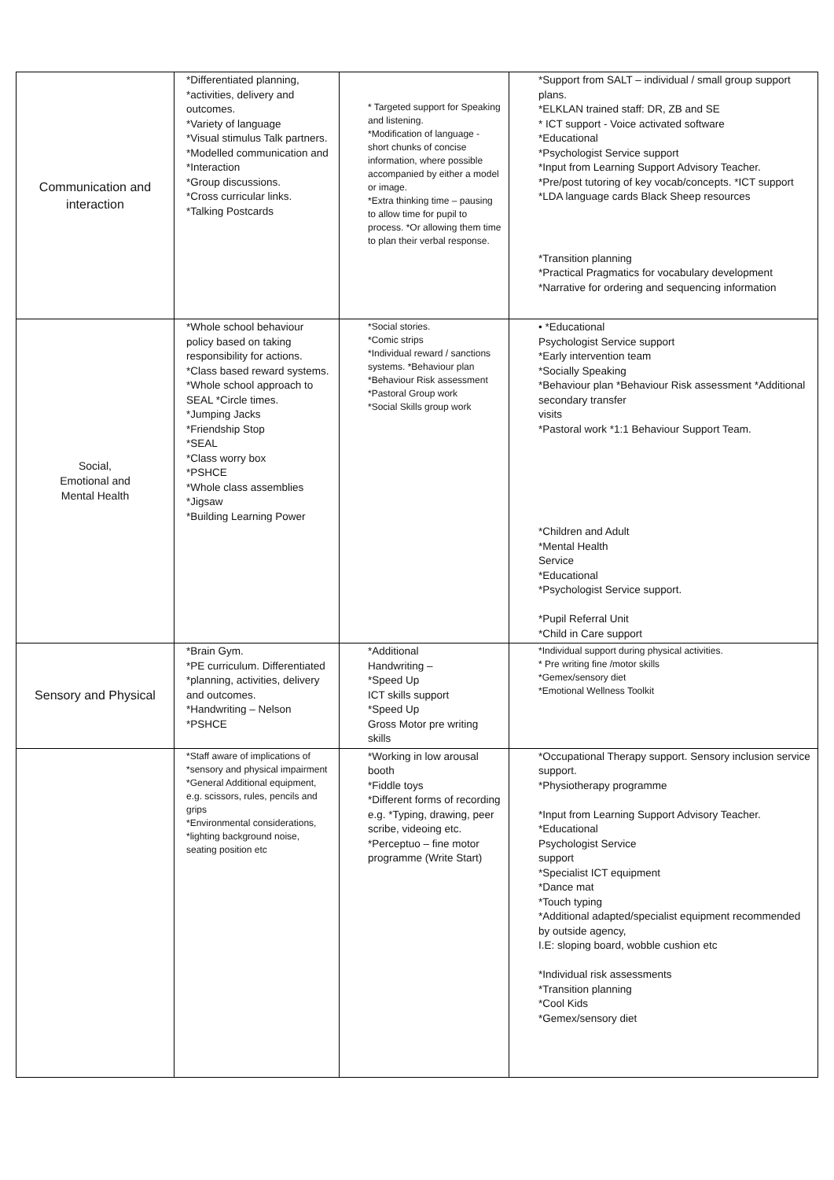| Communication and interaction | *Differentiated planning, *activities, delivery and outcomes. *Variety of language *Visual stimulus Talk partners. *Modelled communication and *Interaction *Group discussions. *Cross curricular links. *Talking Postcards | * Targeted support for Speaking and listening. *Modification of language - short chunks of concise information, where possible accompanied by either a model or image. *Extra thinking time – pausing to allow time for pupil to process. *Or allowing them time to plan their verbal response. | *Support from SALT – individual / small group support plans. *ELKLAN trained staff: DR, ZB and SE * ICT support - Voice activated software *Educational *Psychologist Service support *Input from Learning Support Advisory Teacher. *Pre/post tutoring of key vocab/concepts. *ICT support *LDA language cards Black Sheep resources *Transition planning *Practical Pragmatics for vocabulary development *Narrative for ordering and sequencing information |
| Social, Emotional and Mental Health | *Whole school behaviour policy based on taking responsibility for actions. *Class based reward systems. *Whole school approach to SEAL *Circle times. *Jumping Jacks *Friendship Stop *SEAL *Class worry box *PSHCE *Whole class assemblies *Jigsaw *Building Learning Power | *Social stories. *Comic strips *Individual reward / sanctions systems. *Behaviour plan *Behaviour Risk assessment *Pastoral Group work *Social Skills group work | • *Educational Psychologist Service support *Early intervention team *Socially Speaking *Behaviour plan *Behaviour Risk assessment *Additional secondary transfer visits *Pastoral work *1:1 Behaviour Support Team. *Children and Adult *Mental Health Service *Educational *Psychologist Service support. *Pupil Referral Unit *Child in Care support |
| Sensory and Physical | *Brain Gym. *PE curriculum. Differentiated *planning, activities, delivery and outcomes. *Handwriting – Nelson *PSHCE | *Additional Handwriting – *Speed Up ICT skills support *Speed Up Gross Motor pre writing skills | *Individual support during physical activities. * Pre writing fine /motor skills *Gemex/sensory diet *Emotional Wellness Toolkit |
| | *Staff aware of implications of *sensory and physical impairment *General Additional equipment, e.g. scissors, rules, pencils and grips *Environmental considerations, *lighting background noise, seating position etc | *Working in low arousal booth *Fiddle toys *Different forms of recording e.g. *Typing, drawing, peer scribe, videoing etc. *Perceptuo – fine motor programme (Write Start) | *Occupational Therapy support. Sensory inclusion service support. *Physiotherapy programme *Input from Learning Support Advisory Teacher. *Educational Psychologist Service support *Specialist ICT equipment *Dance mat *Touch typing *Additional adapted/specialist equipment recommended by outside agency, I.E: sloping board, wobble cushion etc *Individual risk assessments *Transition planning *Cool Kids *Gemex/sensory diet |